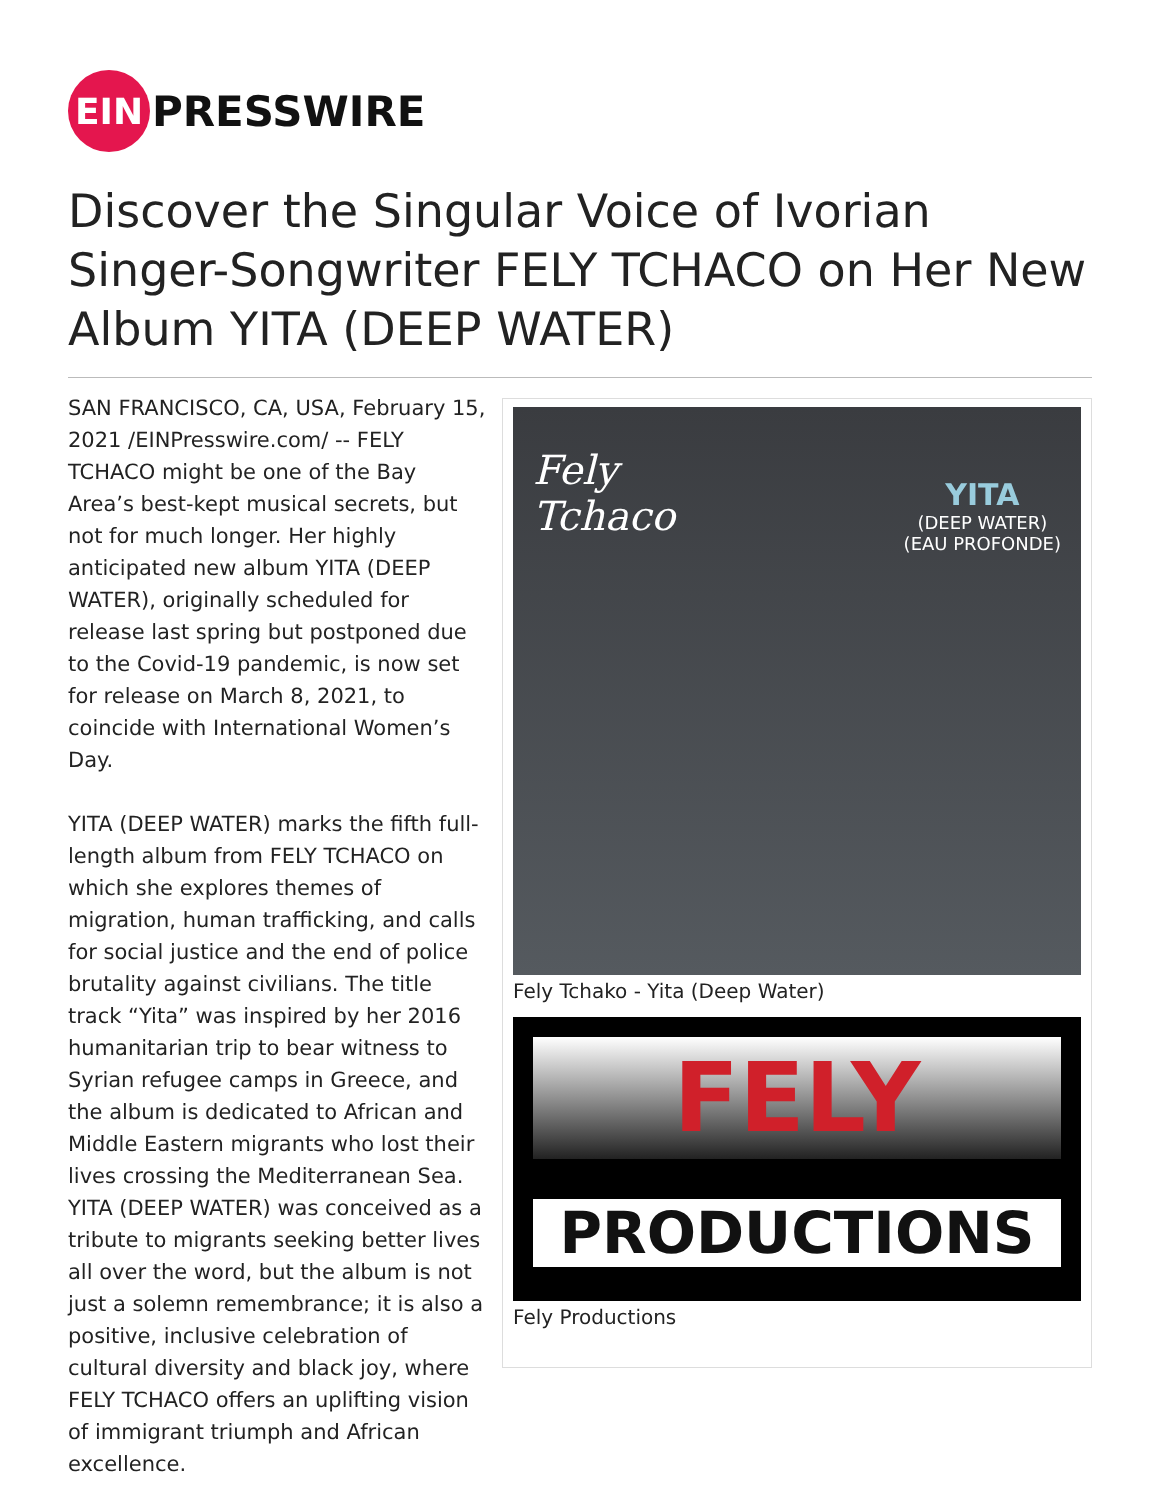EIN
PRESSWIRE
Discover the Singular Voice of Ivorian Singer-Songwriter FELY TCHACO on Her New Album YITA (DEEP WATER)
SAN FRANCISCO, CA, USA, February 15, 2021 /EINPresswire.com/ -- FELY TCHACO might be one of the Bay Area’s best-kept musical secrets, but not for much longer. Her highly anticipated new album YITA (DEEP WATER), originally scheduled for release last spring but postponed due to the Covid-19 pandemic, is now set for release on March 8, 2021, to coincide with International Women’s Day.
YITA (DEEP WATER) marks the fifth full-length album from FELY TCHACO on which she explores themes of migration, human trafficking, and calls for social justice and the end of police brutality against civilians. The title track “Yita” was inspired by her 2016 humanitarian trip to bear witness to Syrian refugee camps in Greece, and the album is dedicated to African and Middle Eastern migrants who lost their lives crossing the Mediterranean Sea. YITA (DEEP WATER) was conceived as a tribute to migrants seeking better lives all over the word, but the album is not just a solemn remembrance; it is also a positive, inclusive celebration of cultural diversity and black joy, where FELY TCHACO offers an uplifting vision of immigrant triumph and African excellence.
Fely
Tchaco
YITA
(DEEP WATER)
(EAU PROFONDE)
Fely Tchako - Yita (Deep Water)
FELY
PRODUCTIONS
Fely Productions